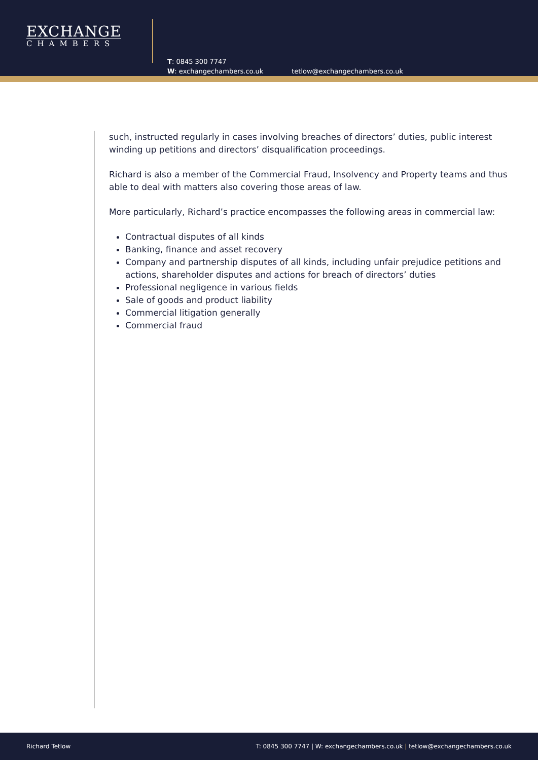EXCHANGE
CHAMBERS
T: 0845 300 7747
W: exchangechambers.co.uk
tetlow@exchangechambers.co.uk
such, instructed regularly in cases involving breaches of directors’ duties, public interest winding up petitions and directors’ disqualification proceedings.
Richard is also a member of the Commercial Fraud, Insolvency and Property teams and thus able to deal with matters also covering those areas of law.
More particularly, Richard’s practice encompasses the following areas in commercial law:
Contractual disputes of all kinds
Banking, finance and asset recovery
Company and partnership disputes of all kinds, including unfair prejudice petitions and actions, shareholder disputes and actions for breach of directors’ duties
Professional negligence in various fields
Sale of goods and product liability
Commercial litigation generally
Commercial fraud
Richard Tetlow T: 0845 300 7747 | W: exchangechambers.co.uk | tetlow@exchangechambers.co.uk